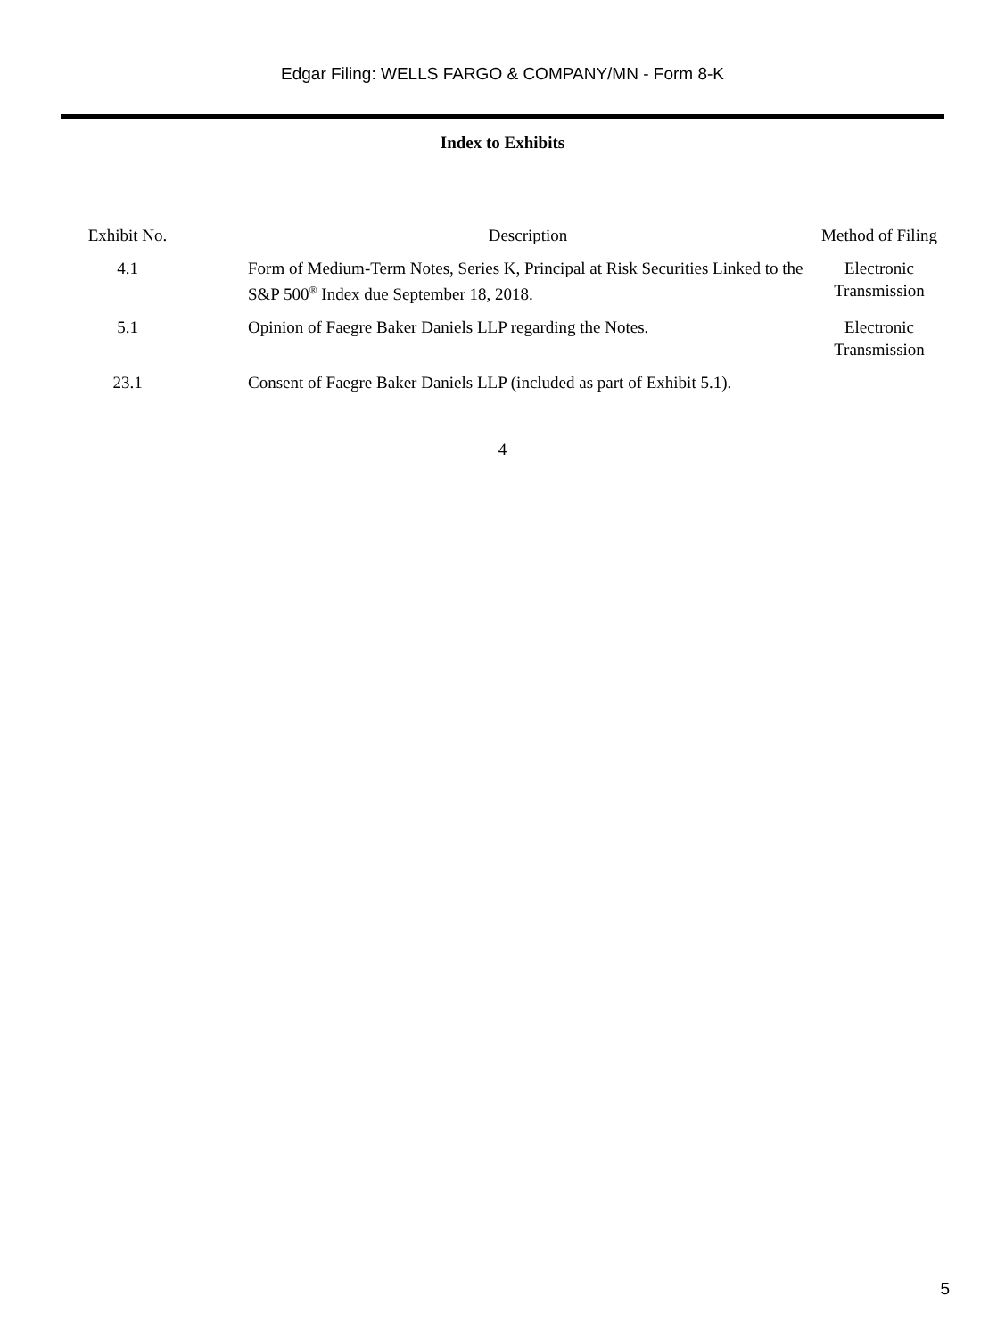Edgar Filing: WELLS FARGO & COMPANY/MN - Form 8-K
Index to Exhibits
| Exhibit No. | | Description | Method of Filing |
| --- | --- | --- | --- |
| 4.1 | | Form of Medium-Term Notes, Series K, Principal at Risk Securities Linked to the S&P 500<sup>®</sup> Index due September 18, 2018. | Electronic Transmission |
| 5.1 | | Opinion of Faegre Baker Daniels LLP regarding the Notes. | Electronic Transmission |
| 23.1 | | Consent of Faegre Baker Daniels LLP (included as part of Exhibit 5.1). | |
4
5